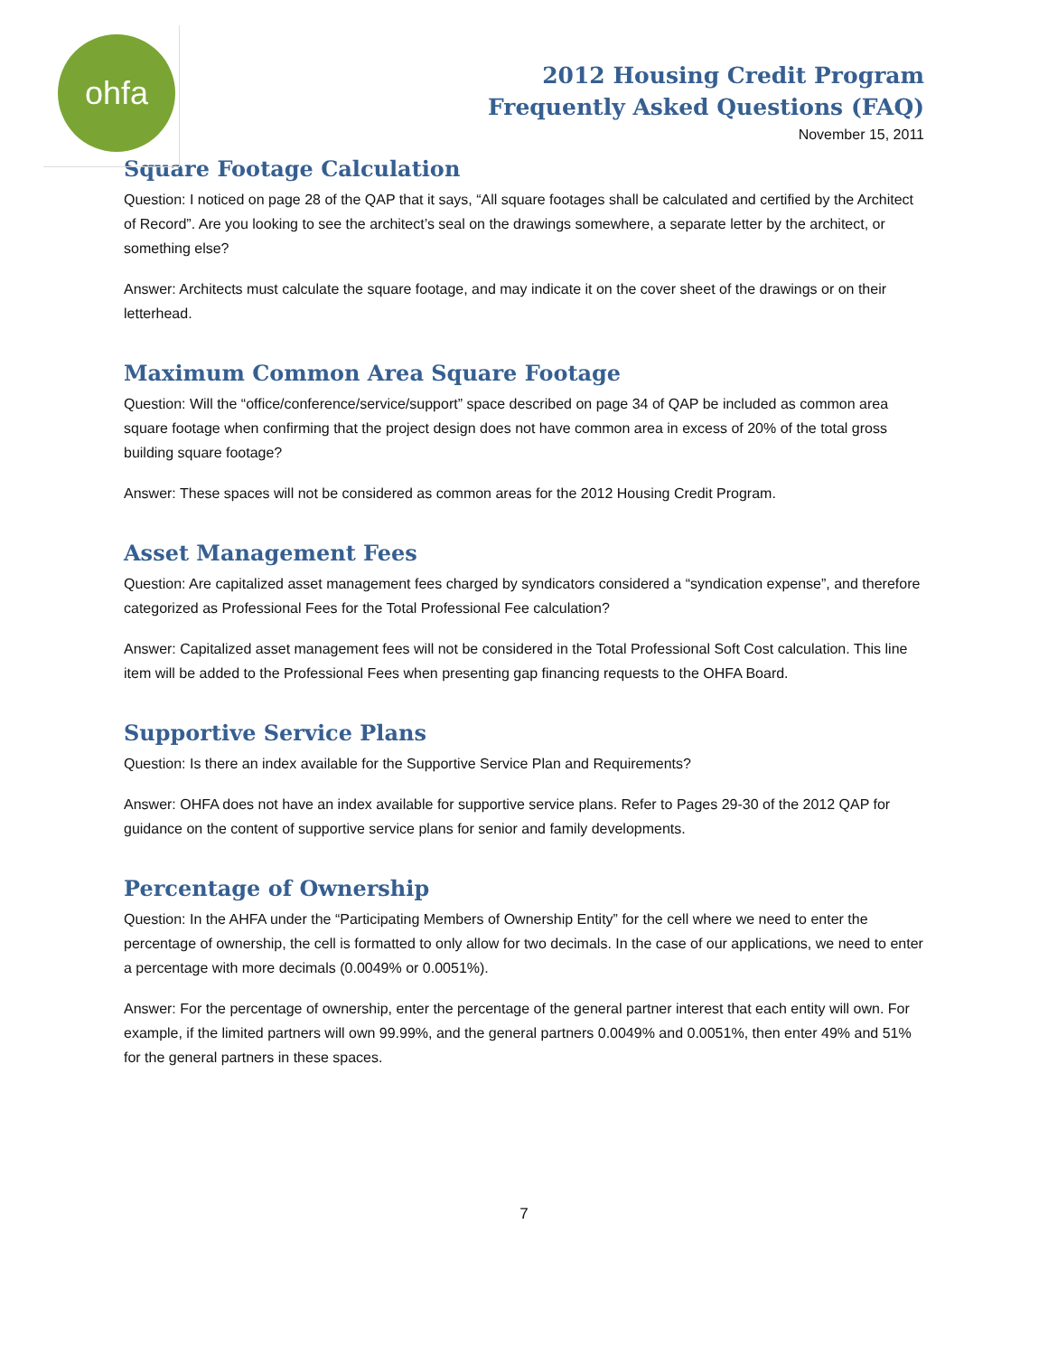ohfa
2012 Housing Credit Program
Frequently Asked Questions (FAQ)
November 15, 2011
Square Footage Calculation
Question: I noticed on page 28 of the QAP that it says, “All square footages shall be calculated and certified by the Architect of Record”. Are you looking to see the architect’s seal on the drawings somewhere, a separate letter by the architect, or something else?
Answer: Architects must calculate the square footage, and may indicate it on the cover sheet of the drawings or on their letterhead.
Maximum Common Area Square Footage
Question: Will the “office/conference/service/support” space described on page 34 of QAP be included as common area square footage when confirming that the project design does not have common area in excess of 20% of the total gross building square footage?
Answer: These spaces will not be considered as common areas for the 2012 Housing Credit Program.
Asset Management Fees
Question: Are capitalized asset management fees charged by syndicators considered a “syndication expense”, and therefore categorized as Professional Fees for the Total Professional Fee calculation?
Answer: Capitalized asset management fees will not be considered in the Total Professional Soft Cost calculation. This line item will be added to the Professional Fees when presenting gap financing requests to the OHFA Board.
Supportive Service Plans
Question: Is there an index available for the Supportive Service Plan and Requirements?
Answer: OHFA does not have an index available for supportive service plans. Refer to Pages 29-30 of the 2012 QAP for guidance on the content of supportive service plans for senior and family developments.
Percentage of Ownership
Question: In the AHFA under the “Participating Members of Ownership Entity” for the cell where we need to enter the percentage of ownership, the cell is formatted to only allow for two decimals. In the case of our applications, we need to enter a percentage with more decimals (0.0049% or 0.0051%).
Answer: For the percentage of ownership, enter the percentage of the general partner interest that each entity will own. For example, if the limited partners will own 99.99%, and the general partners 0.0049% and 0.0051%, then enter 49% and 51% for the general partners in these spaces.
7